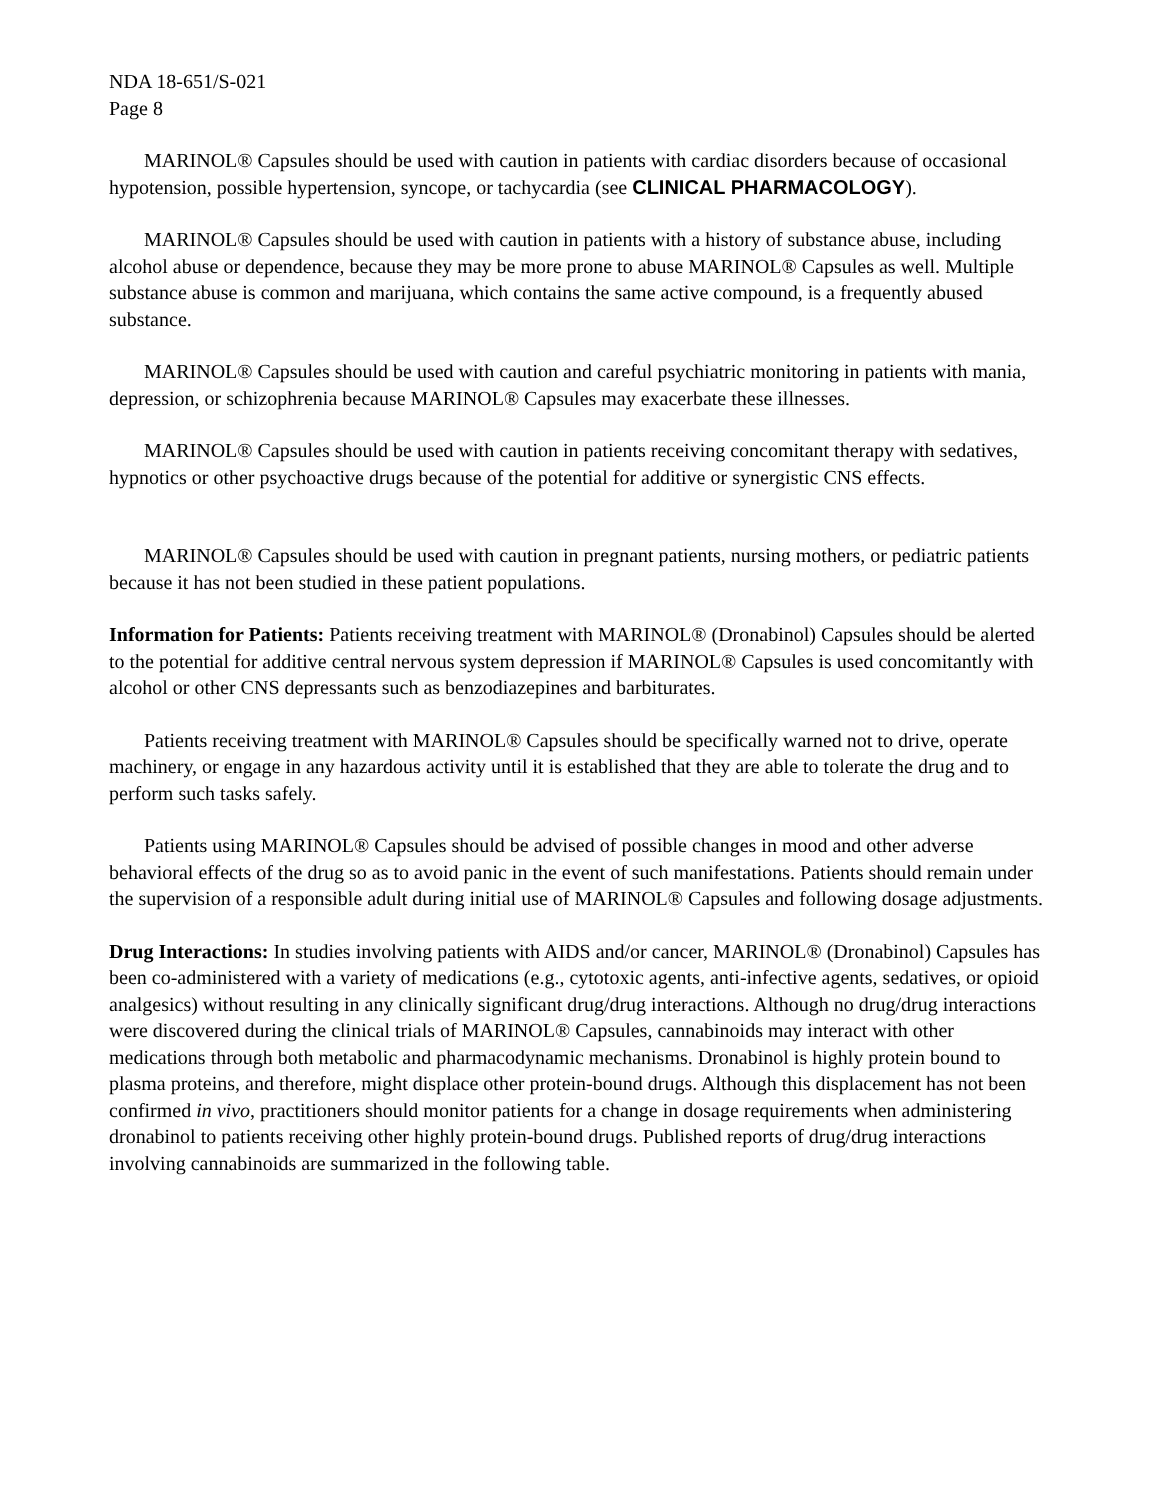NDA 18-651/S-021
Page 8
MARINOL® Capsules should be used with caution in patients with cardiac disorders because of occasional hypotension, possible hypertension, syncope, or tachycardia (see CLINICAL PHARMACOLOGY).
MARINOL® Capsules should be used with caution in patients with a history of substance abuse, including alcohol abuse or dependence, because they may be more prone to abuse MARINOL® Capsules as well. Multiple substance abuse is common and marijuana, which contains the same active compound, is a frequently abused substance.
MARINOL® Capsules should be used with caution and careful psychiatric monitoring in patients with mania, depression, or schizophrenia because MARINOL® Capsules may exacerbate these illnesses.
MARINOL® Capsules should be used with caution in patients receiving concomitant therapy with sedatives, hypnotics or other psychoactive drugs because of the potential for additive or synergistic CNS effects.
MARINOL® Capsules should be used with caution in pregnant patients, nursing mothers, or pediatric patients because it has not been studied in these patient populations.
Information for Patients: Patients receiving treatment with MARINOL® (Dronabinol) Capsules should be alerted to the potential for additive central nervous system depression if MARINOL® Capsules is used concomitantly with alcohol or other CNS depressants such as benzodiazepines and barbiturates.
Patients receiving treatment with MARINOL® Capsules should be specifically warned not to drive, operate machinery, or engage in any hazardous activity until it is established that they are able to tolerate the drug and to perform such tasks safely.
Patients using MARINOL® Capsules should be advised of possible changes in mood and other adverse behavioral effects of the drug so as to avoid panic in the event of such manifestations. Patients should remain under the supervision of a responsible adult during initial use of MARINOL® Capsules and following dosage adjustments.
Drug Interactions: In studies involving patients with AIDS and/or cancer, MARINOL® (Dronabinol) Capsules has been co-administered with a variety of medications (e.g., cytotoxic agents, anti-infective agents, sedatives, or opioid analgesics) without resulting in any clinically significant drug/drug interactions. Although no drug/drug interactions were discovered during the clinical trials of MARINOL® Capsules, cannabinoids may interact with other medications through both metabolic and pharmacodynamic mechanisms. Dronabinol is highly protein bound to plasma proteins, and therefore, might displace other protein-bound drugs. Although this displacement has not been confirmed in vivo, practitioners should monitor patients for a change in dosage requirements when administering dronabinol to patients receiving other highly protein-bound drugs. Published reports of drug/drug interactions involving cannabinoids are summarized in the following table.